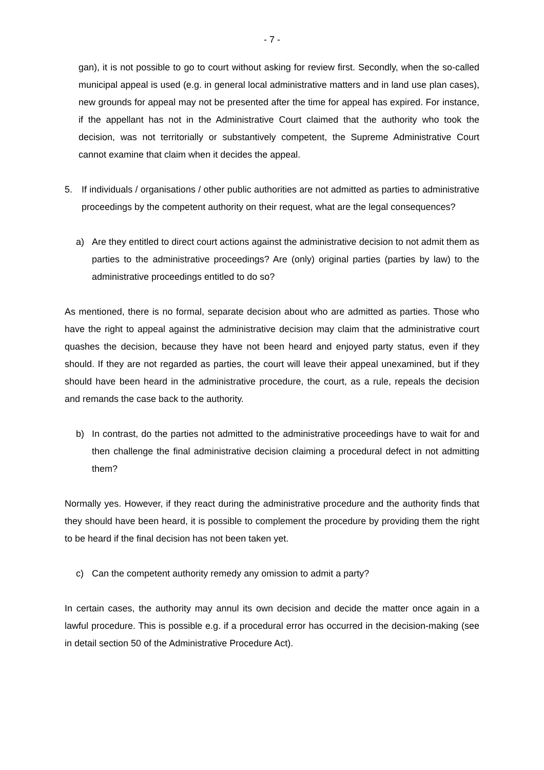- 7 -
gan), it is not possible to go to court without asking for review first. Secondly, when the so-called municipal appeal is used (e.g. in general local administrative matters and in land use plan cases), new grounds for appeal may not be presented after the time for appeal has expired. For instance, if the appellant has not in the Administrative Court claimed that the authority who took the decision, was not territorially or substantively competent, the Supreme Administrative Court cannot examine that claim when it decides the appeal.
5. If individuals / organisations / other public authorities are not admitted as parties to administrative proceedings by the competent authority on their request, what are the legal consequences?
a) Are they entitled to direct court actions against the administrative decision to not admit them as parties to the administrative proceedings? Are (only) original parties (parties by law) to the administrative proceedings entitled to do so?
As mentioned, there is no formal, separate decision about who are admitted as parties. Those who have the right to appeal against the administrative decision may claim that the administrative court quashes the decision, because they have not been heard and enjoyed party status, even if they should. If they are not regarded as parties, the court will leave their appeal unexamined, but if they should have been heard in the administrative procedure, the court, as a rule, repeals the decision and remands the case back to the authority.
b) In contrast, do the parties not admitted to the administrative proceedings have to wait for and then challenge the final administrative decision claiming a procedural defect in not admitting them?
Normally yes. However, if they react during the administrative procedure and the authority finds that they should have been heard, it is possible to complement the procedure by providing them the right to be heard if the final decision has not been taken yet.
c) Can the competent authority remedy any omission to admit a party?
In certain cases, the authority may annul its own decision and decide the matter once again in a lawful procedure. This is possible e.g. if a procedural error has occurred in the decision-making (see in detail section 50 of the Administrative Procedure Act).